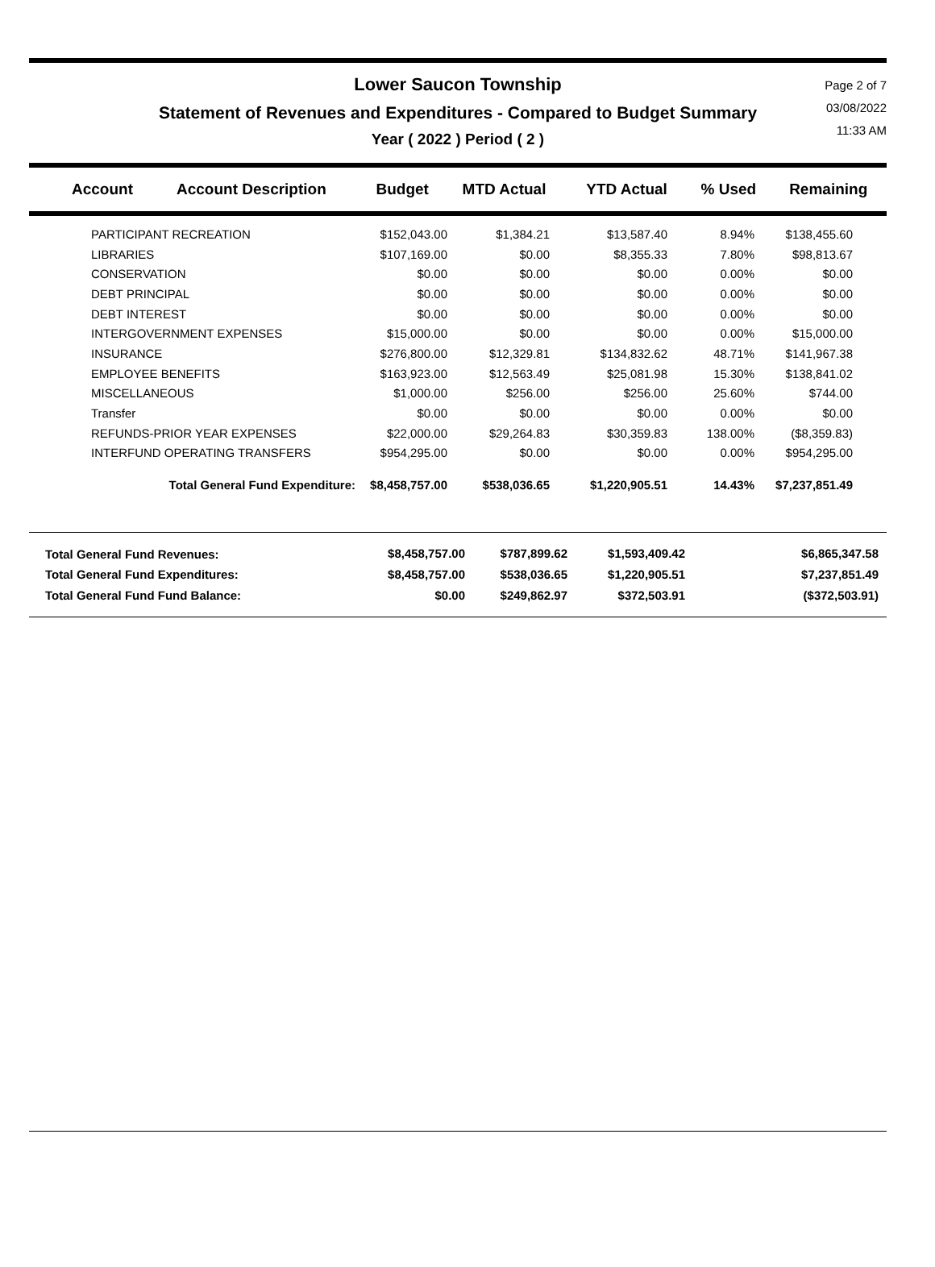Lower Saucon Township
Statement of Revenues and Expenditures - Compared to Budget Summary
Year ( 2022 ) Period ( 2 )
Page 2 of 7
03/08/2022
11:33 AM
| Account | Account Description | Budget | MTD Actual | YTD Actual | % Used | Remaining |
| --- | --- | --- | --- | --- | --- | --- |
| | PARTICIPANT RECREATION | $152,043.00 | $1,384.21 | $13,587.40 | 8.94% | $138,455.60 | |
| | LIBRARIES | $107,169.00 | $0.00 | $8,355.33 | 7.80% | $98,813.67 | |
| | CONSERVATION | $0.00 | $0.00 | $0.00 | 0.00% | $0.00 | |
| | DEBT PRINCIPAL | $0.00 | $0.00 | $0.00 | 0.00% | $0.00 | |
| | DEBT INTEREST | $0.00 | $0.00 | $0.00 | 0.00% | $0.00 | |
| | INTERGOVERNMENT EXPENSES | $15,000.00 | $0.00 | $0.00 | 0.00% | $15,000.00 | |
| | INSURANCE | $276,800.00 | $12,329.81 | $134,832.62 | 48.71% | $141,967.38 | |
| | EMPLOYEE BENEFITS | $163,923.00 | $12,563.49 | $25,081.98 | 15.30% | $138,841.02 | |
| | MISCELLANEOUS | $1,000.00 | $256.00 | $256.00 | 25.60% | $744.00 | |
| | Transfer | $0.00 | $0.00 | $0.00 | 0.00% | $0.00 | |
| | REFUNDS-PRIOR YEAR EXPENSES | $22,000.00 | $29,264.83 | $30,359.83 | 138.00% | ($8,359.83) | |
| | INTERFUND OPERATING TRANSFERS | $954,295.00 | $0.00 | $0.00 | 0.00% | $954,295.00 | |
| | Total General Fund Expenditure: | $8,458,757.00 | $538,036.65 | $1,220,905.51 | 14.43% | $7,237,851.49 | |
| Total General Fund Revenues: | $8,458,757.00 | $787,899.62 | $1,593,409.42 | | $6,865,347.58 | |
| Total General Fund Expenditures: | $8,458,757.00 | $538,036.65 | $1,220,905.51 | | $7,237,851.49 | |
| Total General Fund Fund Balance: | $0.00 | $249,862.97 | $372,503.91 | | ($372,503.91) | |